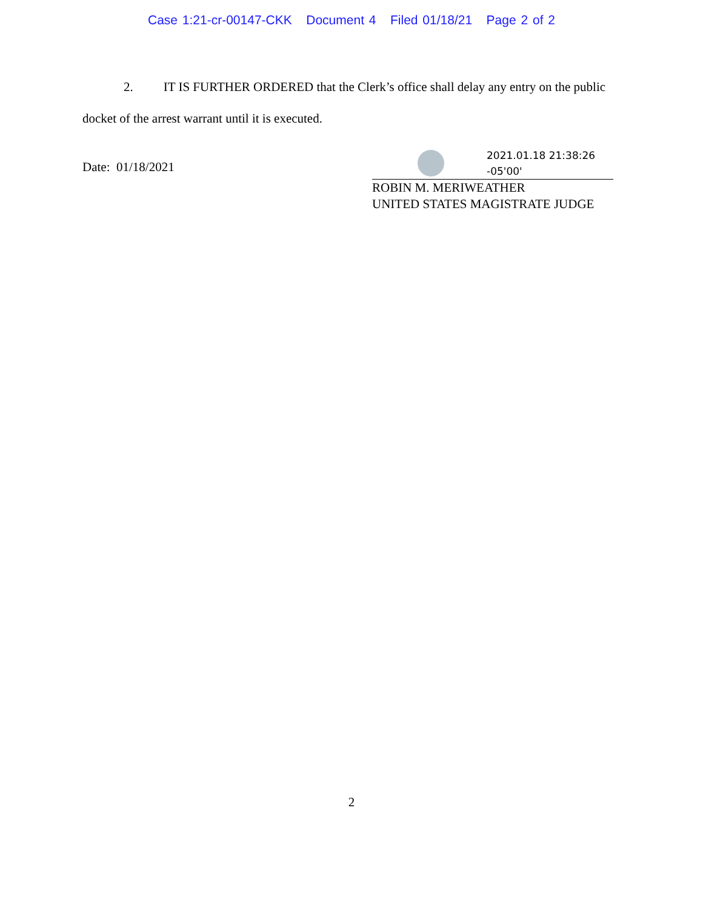Case 1:21-cr-00147-CKK Document 4 Filed 01/18/21 Page 2 of 2
2. IT IS FURTHER ORDERED that the Clerk’s office shall delay any entry on the public docket of the arrest warrant until it is executed.
Date: 01/18/2021
2021.01.18 21:38:26
-05'00'
ROBIN M. MERIWEATHER
UNITED STATES MAGISTRATE JUDGE
2